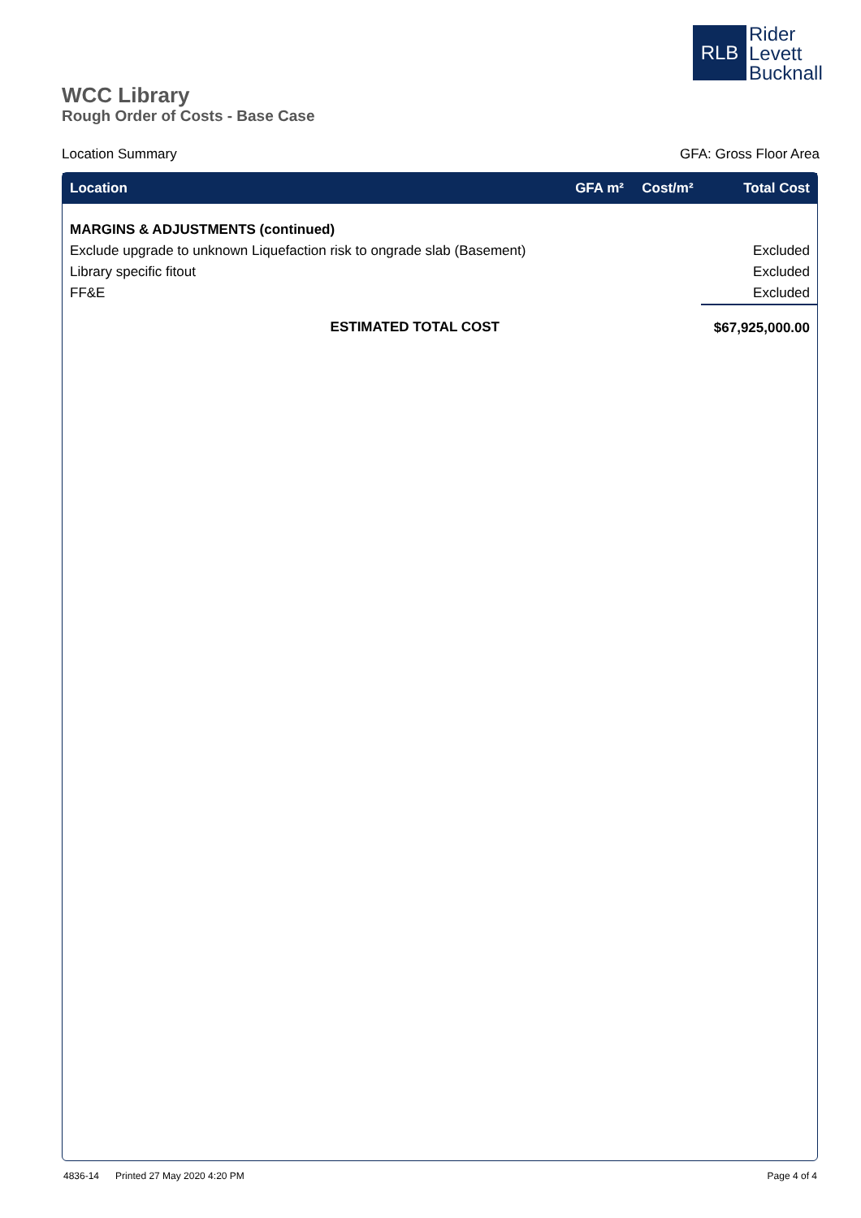RLB
Rider
Levett
Bucknall
WCC Library
Rough Order of Costs - Base Case
Location Summary GFA: Gross Floor Area
| Location | GFA m² | Cost/m² | Total Cost |
| --- | --- | --- | --- |
| MARGINS & ADJUSTMENTS (continued) | | | |
| Exclude upgrade to unknown Liquefaction risk to ongrade slab (Basement) | | | Excluded |
| Library specific fitout | | | Excluded |
| FF&E | | | Excluded |
| ESTIMATED TOTAL COST | | | $67,925,000.00 |
4836-14 Printed 27 May 2020 4:20 PM Page 4 of 4